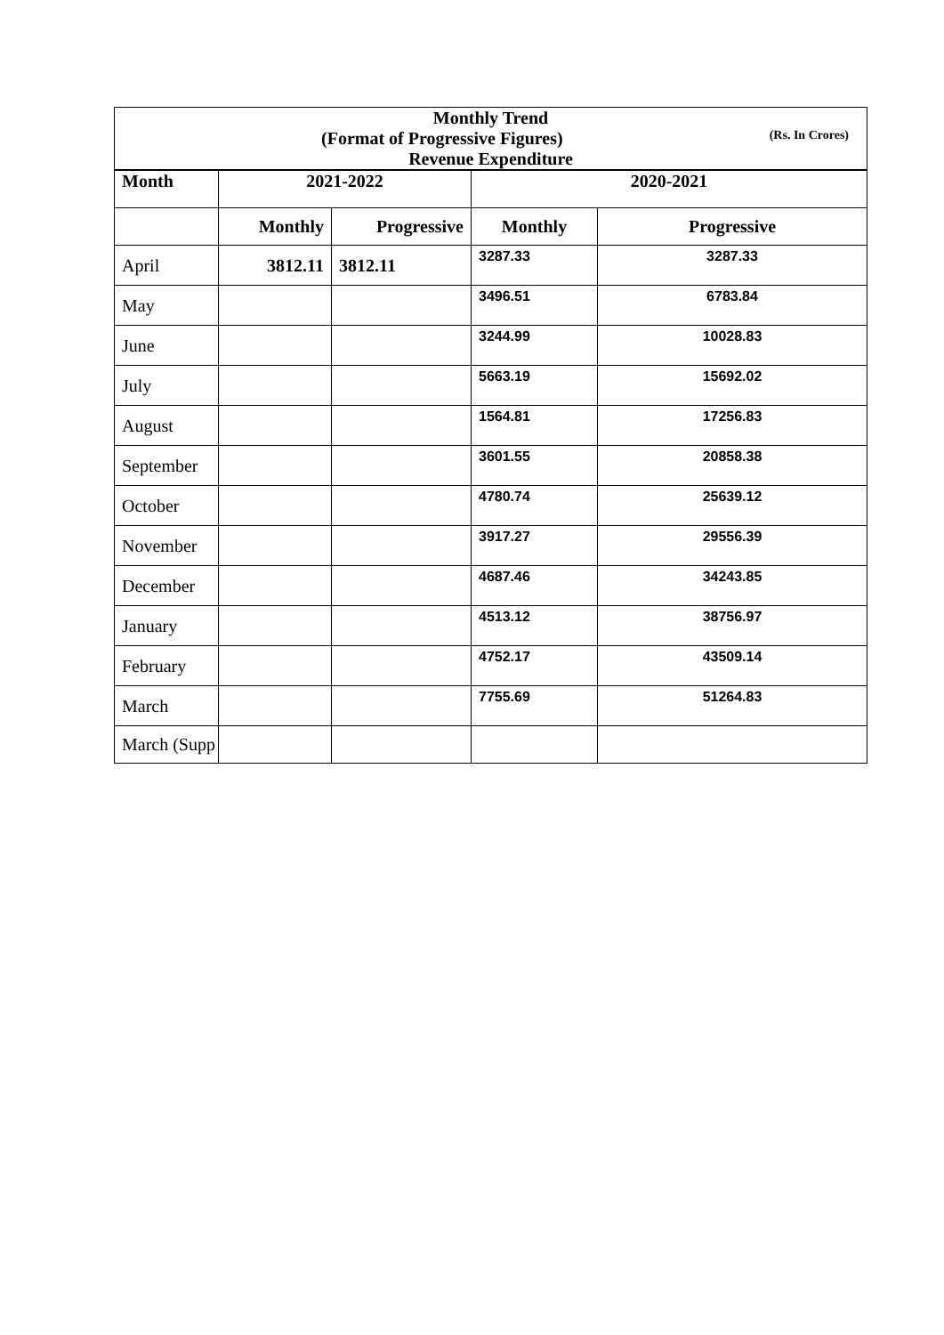| Monthly Trend (Format of Progressive Figures) (Rs. In Crores) | | | | |
| Revenue Expenditure | | | | |
| Month | 2021-2022 | | 2020-2021 | |
| | Monthly | Progressive | Monthly | Progressive |
| April | 3812.11 | 3812.11 | 3287.33 | 3287.33 |
| May | | | 3496.51 | 6783.84 |
| June | | | 3244.99 | 10028.83 |
| July | | | 5663.19 | 15692.02 |
| August | | | 1564.81 | 17256.83 |
| September | | | 3601.55 | 20858.38 |
| October | | | 4780.74 | 25639.12 |
| November | | | 3917.27 | 29556.39 |
| December | | | 4687.46 | 34243.85 |
| January | | | 4513.12 | 38756.97 |
| February | | | 4752.17 | 43509.14 |
| March | | | 7755.69 | 51264.83 |
| March (Supp | | | | |